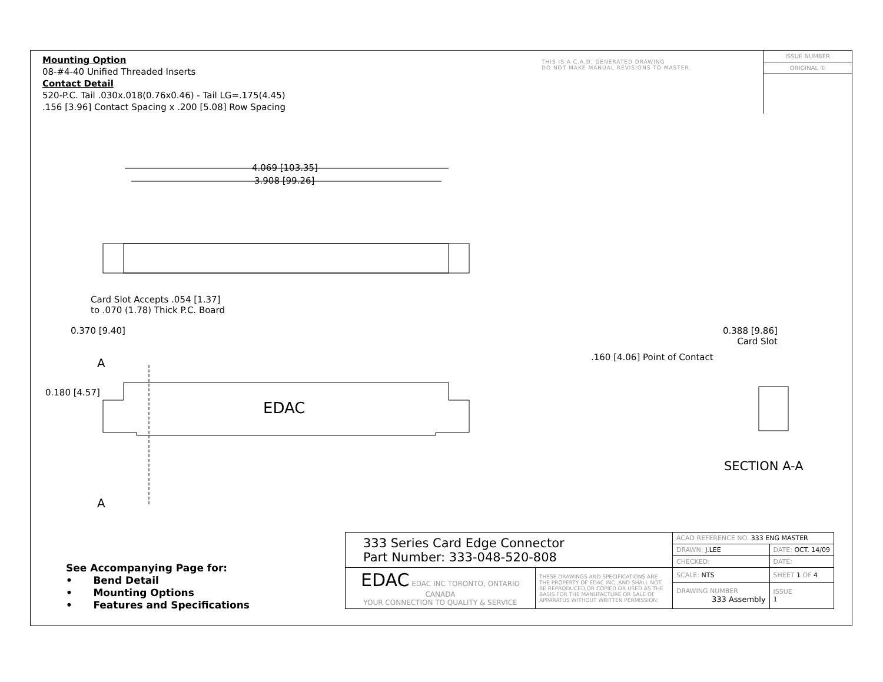Mounting Option
08-#4-40 Unified Threaded Inserts
Contact Detail
520-P.C. Tail .030x.018(0.76x0.46) - Tail LG=.175(4.45)
.156 [3.96] Contact Spacing x .200 [5.08] Row Spacing
THIS IS A C.A.D. GENERATED DRAWING
DO NOT MAKE MANUAL REVISIONS TO MASTER.
ISSUE NUMBER
ORIGINAL ①
4.069 [103.35]
3.908 [99.26]
Card Slot Accepts .054 [1.37]
to .070 (1.78) Thick P.C. Board
0.370 [9.40]
A
0.180 [4.57]
EDAC
A
0.388 [9.86]
Card Slot
.160 [4.06] Point of Contact
SECTION A-A
See Accompanying Page for:
• Bend Detail
• Mounting Options
• Features and Specifications
| 333 Series Card Edge Connector Part Number: 333-048-520-808 | | ACAD REFERENCE NO. 333 ENG MASTER | | |
| | | DRAWN: J.LEE | DATE: OCT. 14/09 | |
| | | CHECKED: | DATE: | |
| EDAC EDAC INC TORONTO, ONTARIO CANADA YOUR CONNECTION TO QUALITY & SERVICE | THESE DRAWINGS AND SPECIFICATIONS ARE THE PROPERTY OF EDAC INC.,AND SHALL NOT BE REPRODUCED,OR COPIED OR USED AS THE BASIS FOR THE MANUFACTURE OR SALE OF APPARATUS WITHOUT WRITTEN PERMISSION. | SCALE: NTS | SHEET 1 OF 4 | |
| | | DRAWING NUMBER 333 Assembly | | ISSUE 1 |